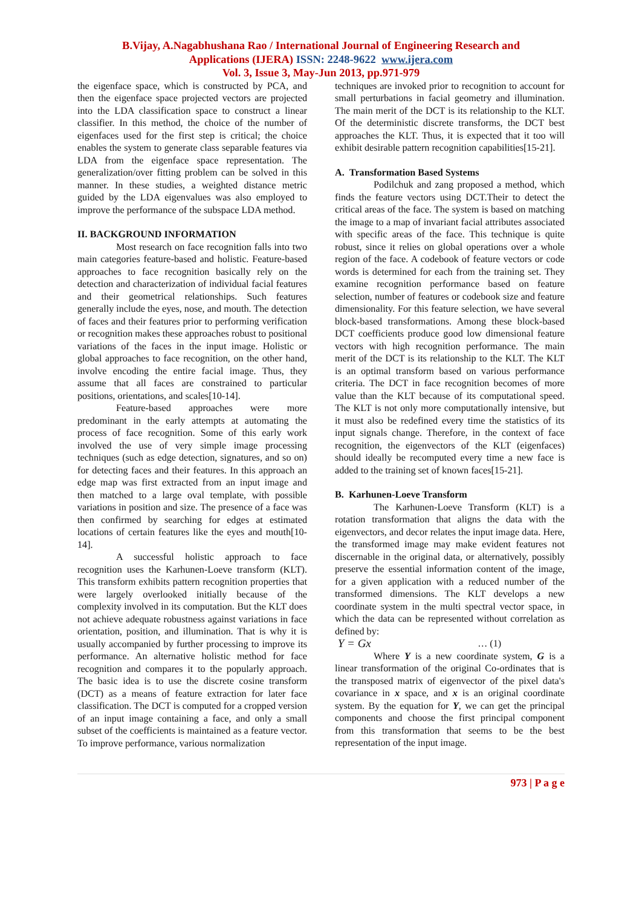B.Vijay, A.Nagabhushana Rao / International Journal of Engineering Research and
Applications (IJERA) ISSN: 2248-9622 www.ijera.com
Vol. 3, Issue 3, May-Jun 2013, pp.971-979
the eigenface space, which is constructed by PCA, and then the eigenface space projected vectors are projected into the LDA classification space to construct a linear classifier. In this method, the choice of the number of eigenfaces used for the first step is critical; the choice enables the system to generate class separable features via LDA from the eigenface space representation. The generalization/over fitting problem can be solved in this manner. In these studies, a weighted distance metric guided by the LDA eigenvalues was also employed to improve the performance of the subspace LDA method.
II. BACKGROUND INFORMATION
Most research on face recognition falls into two main categories feature-based and holistic. Feature-based approaches to face recognition basically rely on the detection and characterization of individual facial features and their geometrical relationships. Such features generally include the eyes, nose, and mouth. The detection of faces and their features prior to performing verification or recognition makes these approaches robust to positional variations of the faces in the input image. Holistic or global approaches to face recognition, on the other hand, involve encoding the entire facial image. Thus, they assume that all faces are constrained to particular positions, orientations, and scales[10-14].
Feature-based approaches were more predominant in the early attempts at automating the process of face recognition. Some of this early work involved the use of very simple image processing techniques (such as edge detection, signatures, and so on) for detecting faces and their features. In this approach an edge map was first extracted from an input image and then matched to a large oval template, with possible variations in position and size. The presence of a face was then confirmed by searching for edges at estimated locations of certain features like the eyes and mouth[10-14].
A successful holistic approach to face recognition uses the Karhunen-Loeve transform (KLT). This transform exhibits pattern recognition properties that were largely overlooked initially because of the complexity involved in its computation. But the KLT does not achieve adequate robustness against variations in face orientation, position, and illumination. That is why it is usually accompanied by further processing to improve its performance. An alternative holistic method for face recognition and compares it to the popularly approach. The basic idea is to use the discrete cosine transform (DCT) as a means of feature extraction for later face classification. The DCT is computed for a cropped version of an input image containing a face, and only a small subset of the coefficients is maintained as a feature vector. To improve performance, various normalization
techniques are invoked prior to recognition to account for small perturbations in facial geometry and illumination. The main merit of the DCT is its relationship to the KLT. Of the deterministic discrete transforms, the DCT best approaches the KLT. Thus, it is expected that it too will exhibit desirable pattern recognition capabilities[15-21].
A. Transformation Based Systems
Podilchuk and zang proposed a method, which finds the feature vectors using DCT.Their to detect the critical areas of the face. The system is based on matching the image to a map of invariant facial attributes associated with specific areas of the face. This technique is quite robust, since it relies on global operations over a whole region of the face. A codebook of feature vectors or code words is determined for each from the training set. They examine recognition performance based on feature selection, number of features or codebook size and feature dimensionality. For this feature selection, we have several block-based transformations. Among these block-based DCT coefficients produce good low dimensional feature vectors with high recognition performance. The main merit of the DCT is its relationship to the KLT. The KLT is an optimal transform based on various performance criteria. The DCT in face recognition becomes of more value than the KLT because of its computational speed. The KLT is not only more computationally intensive, but it must also be redefined every time the statistics of its input signals change. Therefore, in the context of face recognition, the eigenvectors of the KLT (eigenfaces) should ideally be recomputed every time a new face is added to the training set of known faces[15-21].
B. Karhunen-Loeve Transform
The Karhunen-Loeve Transform (KLT) is a rotation transformation that aligns the data with the eigenvectors, and decor relates the input image data. Here, the transformed image may make evident features not discernable in the original data, or alternatively, possibly preserve the essential information content of the image, for a given application with a reduced number of the transformed dimensions. The KLT develops a new coordinate system in the multi spectral vector space, in which the data can be represented without correlation as defined by:
Y = Gx … (1)
Where Y is a new coordinate system, G is a linear transformation of the original Co-ordinates that is the transposed matrix of eigenvector of the pixel data's covariance in x space, and x is an original coordinate system. By the equation for Y, we can get the principal components and choose the first principal component from this transformation that seems to be the best representation of the input image.
973 | P a g e